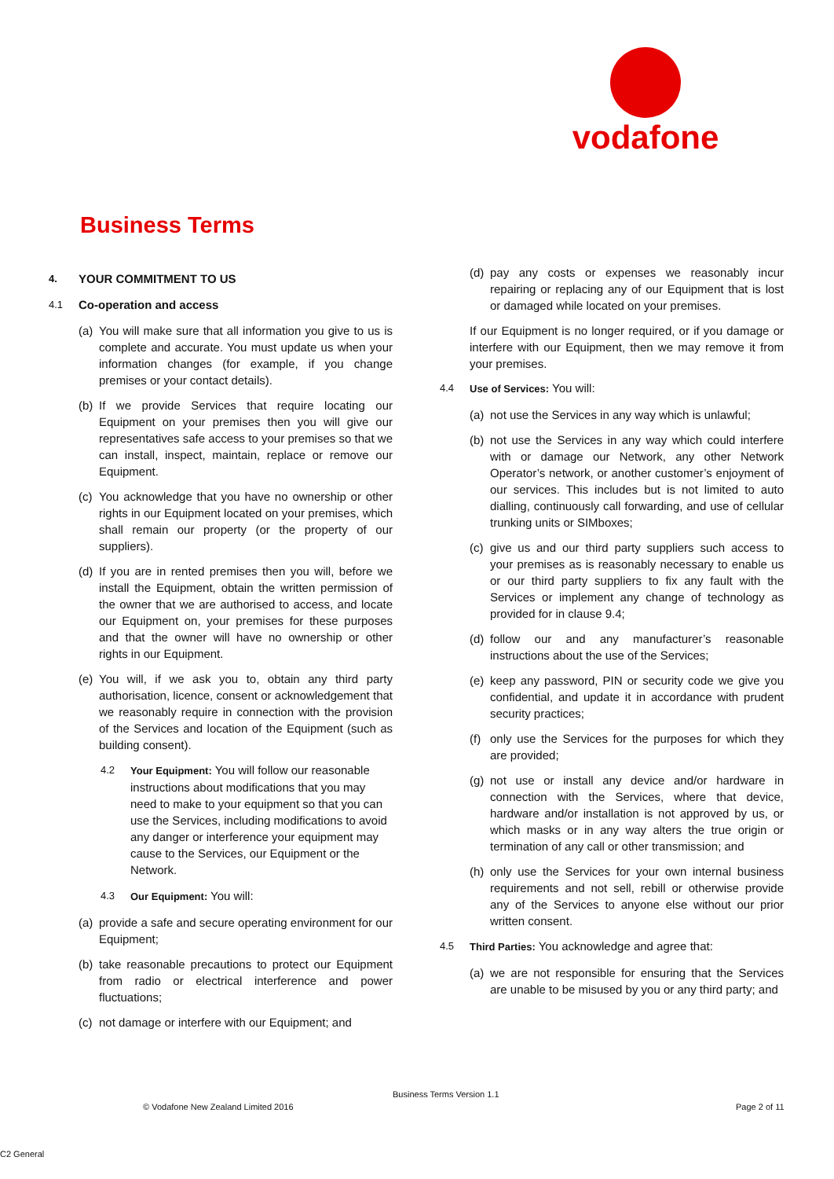vodafone
Business Terms
4. YOUR COMMITMENT TO US
4.1 Co-operation and access
(a) You will make sure that all information you give to us is complete and accurate. You must update us when your information changes (for example, if you change premises or your contact details).
(b) If we provide Services that require locating our Equipment on your premises then you will give our representatives safe access to your premises so that we can install, inspect, maintain, replace or remove our Equipment.
(c) You acknowledge that you have no ownership or other rights in our Equipment located on your premises, which shall remain our property (or the property of our suppliers).
(d) If you are in rented premises then you will, before we install the Equipment, obtain the written permission of the owner that we are authorised to access, and locate our Equipment on, your premises for these purposes and that the owner will have no ownership or other rights in our Equipment.
(e) You will, if we ask you to, obtain any third party authorisation, licence, consent or acknowledgement that we reasonably require in connection with the provision of the Services and location of the Equipment (such as building consent).
4.2 Your Equipment: You will follow our reasonable instructions about modifications that you may need to make to your equipment so that you can use the Services, including modifications to avoid any danger or interference your equipment may cause to the Services, our Equipment or the Network.
4.3 Our Equipment: You will:
(a) provide a safe and secure operating environment for our Equipment;
(b) take reasonable precautions to protect our Equipment from radio or electrical interference and power fluctuations;
(c) not damage or interfere with our Equipment; and
(d) pay any costs or expenses we reasonably incur repairing or replacing any of our Equipment that is lost or damaged while located on your premises.
If our Equipment is no longer required, or if you damage or interfere with our Equipment, then we may remove it from your premises.
4.4 Use of Services: You will:
(a) not use the Services in any way which is unlawful;
(b) not use the Services in any way which could interfere with or damage our Network, any other Network Operator’s network, or another customer’s enjoyment of our services. This includes but is not limited to auto dialling, continuously call forwarding, and use of cellular trunking units or SIMboxes;
(c) give us and our third party suppliers such access to your premises as is reasonably necessary to enable us or our third party suppliers to fix any fault with the Services or implement any change of technology as provided for in clause 9.4;
(d) follow our and any manufacturer’s reasonable instructions about the use of the Services;
(e) keep any password, PIN or security code we give you confidential, and update it in accordance with prudent security practices;
(f) only use the Services for the purposes for which they are provided;
(g) not use or install any device and/or hardware in connection with the Services, where that device, hardware and/or installation is not approved by us, or which masks or in any way alters the true origin or termination of any call or other transmission; and
(h) only use the Services for your own internal business requirements and not sell, rebill or otherwise provide any of the Services to anyone else without our prior written consent.
4.5 Third Parties: You acknowledge and agree that:
(a) we are not responsible for ensuring that the Services are unable to be misused by you or any third party; and
Business Terms Version 1.1
© Vodafone New Zealand Limited 2016
Page 2 of 11
C2 General